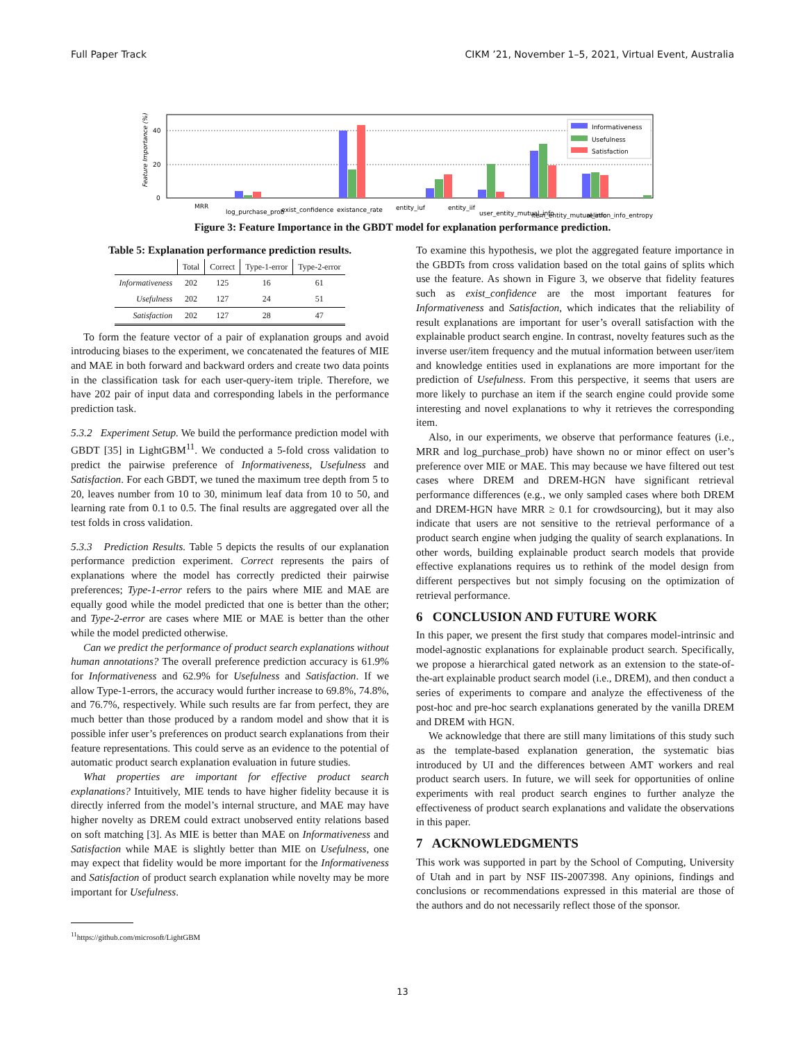Full Paper Track CIKM ’21, November 1–5, 2021, Virtual Event, Australia
0
20
40
Feature Importance (%)
MRR
log_purchase_prob
exist_confidence
existance_rate
entity_iuf
entity_iif
user_entity_mutual_info
item_entity_mutual_info
relation_info_entropy
Informativeness
Usefulness
Satisfaction
Figure 3: Feature Importance in the GBDT model for explanation performance prediction.
Table 5: Explanation performance prediction results.
| | Total | Correct | Type-1-error | Type-2-error |
| --- | --- | --- | --- | --- |
| Informativeness | 202 | 125 | 16 | 61 |
| Usefulness | 202 | 127 | 24 | 51 |
| Satisfaction | 202 | 127 | 28 | 47 |
To form the feature vector of a pair of explanation groups and avoid introducing biases to the experiment, we concatenated the features of MIE and MAE in both forward and backward orders and create two data points in the classification task for each user-query-item triple. Therefore, we have 202 pair of input data and corresponding labels in the performance prediction task.
5.3.2 Experiment Setup. We build the performance prediction model with GBDT [35] in LightGBM<sup>11</sup>. We conducted a 5-fold cross validation to predict the pairwise preference of Informativeness, Usefulness and Satisfaction. For each GBDT, we tuned the maximum tree depth from 5 to 20, leaves number from 10 to 30, minimum leaf data from 10 to 50, and learning rate from 0.1 to 0.5. The final results are aggregated over all the test folds in cross validation.
5.3.3 Prediction Results. Table 5 depicts the results of our explanation performance prediction experiment. Correct represents the pairs of explanations where the model has correctly predicted their pairwise preferences; Type-1-error refers to the pairs where MIE and MAE are equally good while the model predicted that one is better than the other; and Type-2-error are cases where MIE or MAE is better than the other while the model predicted otherwise.
Can we predict the performance of product search explanations without human annotations? The overall preference prediction accuracy is 61.9% for Informativeness and 62.9% for Usefulness and Satisfaction. If we allow Type-1-errors, the accuracy would further increase to 69.8%, 74.8%, and 76.7%, respectively. While such results are far from perfect, they are much better than those produced by a random model and show that it is possible infer user’s preferences on product search explanations from their feature representations. This could serve as an evidence to the potential of automatic product search explanation evaluation in future studies.
What properties are important for effective product search explanations? Intuitively, MIE tends to have higher fidelity because it is directly inferred from the model’s internal structure, and MAE may have higher novelty as DREM could extract unobserved entity relations based on soft matching [3]. As MIE is better than MAE on Informativeness and Satisfaction while MAE is slightly better than MIE on Usefulness, one may expect that fidelity would be more important for the Informativeness and Satisfaction of product search explanation while novelty may be more important for Usefulness.
<sup>11</sup> https://github.com/microsoft/LightGBM
To examine this hypothesis, we plot the aggregated feature importance in the GBDTs from cross validation based on the total gains of splits which use the feature. As shown in Figure 3, we observe that fidelity features such as exist_confidence are the most important features for Informativeness and Satisfaction, which indicates that the reliability of result explanations are important for user’s overall satisfaction with the explainable product search engine. In contrast, novelty features such as the inverse user/item frequency and the mutual information between user/item and knowledge entities used in explanations are more important for the prediction of Usefulness. From this perspective, it seems that users are more likely to purchase an item if the search engine could provide some interesting and novel explanations to why it retrieves the corresponding item.
Also, in our experiments, we observe that performance features (i.e., MRR and log_purchase_prob) have shown no or minor effect on user’s preference over MIE or MAE. This may because we have filtered out test cases where DREM and DREM-HGN have significant retrieval performance differences (e.g., we only sampled cases where both DREM and DREM-HGN have MRR ≥ 0.1 for crowdsourcing), but it may also indicate that users are not sensitive to the retrieval performance of a product search engine when judging the quality of search explanations. In other words, building explainable product search models that provide effective explanations requires us to rethink of the model design from different perspectives but not simply focusing on the optimization of retrieval performance.
6 CONCLUSION AND FUTURE WORK
In this paper, we present the first study that compares model-intrinsic and model-agnostic explanations for explainable product search. Specifically, we propose a hierarchical gated network as an extension to the state-of-the-art explainable product search model (i.e., DREM), and then conduct a series of experiments to compare and analyze the effectiveness of the post-hoc and pre-hoc search explanations generated by the vanilla DREM and DREM with HGN.
We acknowledge that there are still many limitations of this study such as the template-based explanation generation, the systematic bias introduced by UI and the differences between AMT workers and real product search users. In future, we will seek for opportunities of online experiments with real product search engines to further analyze the effectiveness of product search explanations and validate the observations in this paper.
7 ACKNOWLEDGMENTS
This work was supported in part by the School of Computing, University of Utah and in part by NSF IIS-2007398. Any opinions, findings and conclusions or recommendations expressed in this material are those of the authors and do not necessarily reflect those of the sponsor.
13